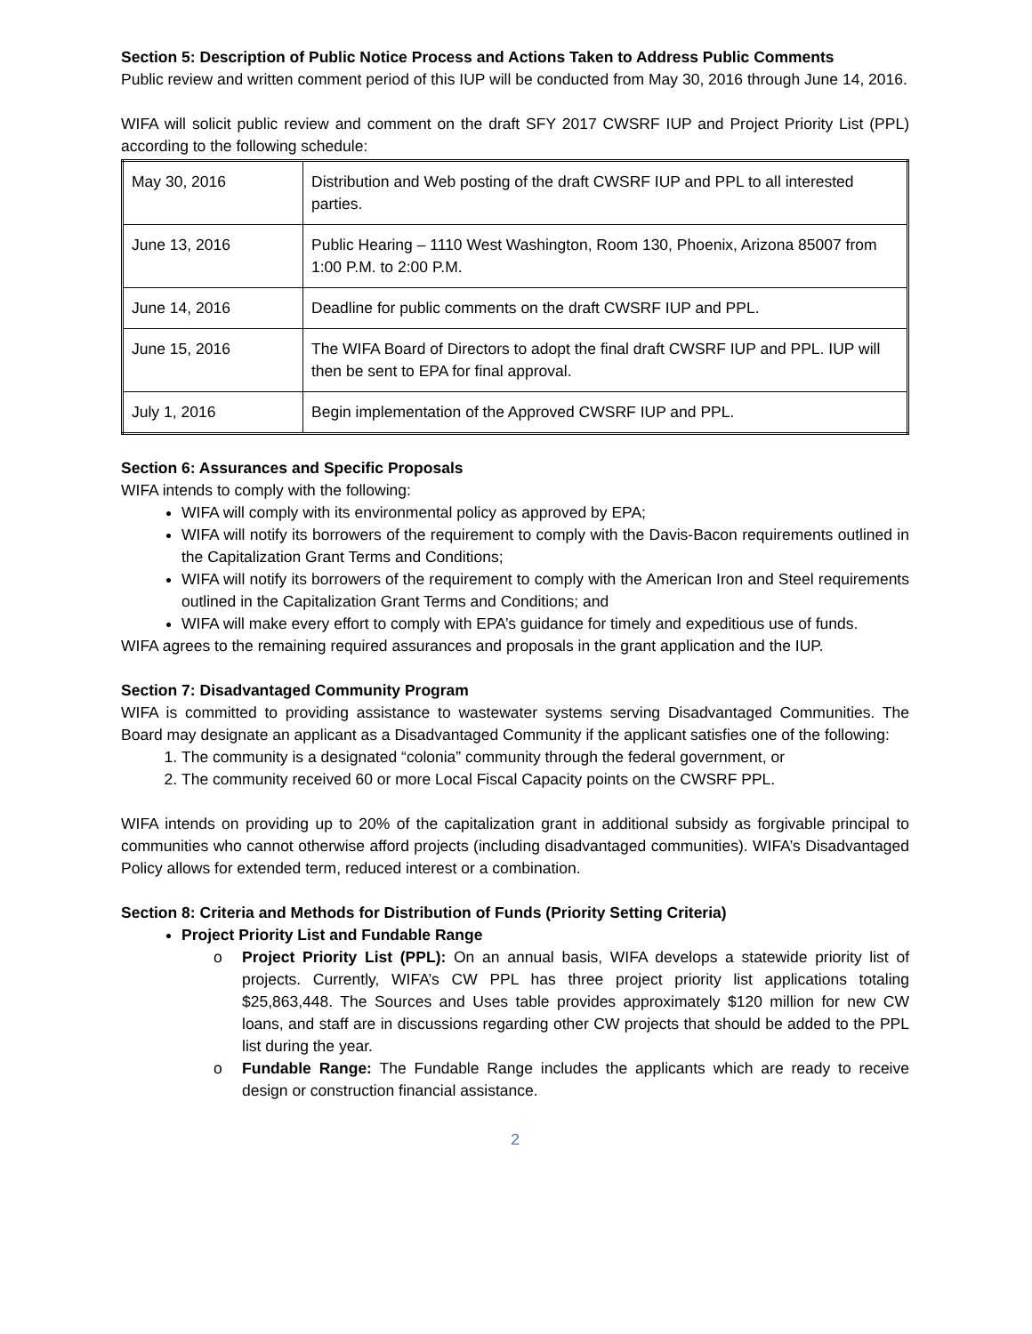Section 5: Description of Public Notice Process and Actions Taken to Address Public Comments
Public review and written comment period of this IUP will be conducted from May 30, 2016 through June 14, 2016.
WIFA will solicit public review and comment on the draft SFY 2017 CWSRF IUP and Project Priority List (PPL) according to the following schedule:
| May 30, 2016 | Distribution and Web posting of the draft CWSRF IUP and PPL to all interested parties. |
| June 13, 2016 | Public Hearing – 1110 West Washington, Room 130, Phoenix, Arizona 85007 from 1:00 P.M. to 2:00 P.M. |
| June 14, 2016 | Deadline for public comments on the draft CWSRF IUP and PPL. |
| June 15, 2016 | The WIFA Board of Directors to adopt the final draft CWSRF IUP and PPL. IUP will then be sent to EPA for final approval. |
| July 1, 2016 | Begin implementation of the Approved CWSRF IUP and PPL. |
Section 6: Assurances and Specific Proposals
WIFA intends to comply with the following:
WIFA will comply with its environmental policy as approved by EPA;
WIFA will notify its borrowers of the requirement to comply with the Davis-Bacon requirements outlined in the Capitalization Grant Terms and Conditions;
WIFA will notify its borrowers of the requirement to comply with the American Iron and Steel requirements outlined in the Capitalization Grant Terms and Conditions; and
WIFA will make every effort to comply with EPA’s guidance for timely and expeditious use of funds.
WIFA agrees to the remaining required assurances and proposals in the grant application and the IUP.
Section 7: Disadvantaged Community Program
WIFA is committed to providing assistance to wastewater systems serving Disadvantaged Communities. The Board may designate an applicant as a Disadvantaged Community if the applicant satisfies one of the following:
1. The community is a designated “colonia” community through the federal government, or
2. The community received 60 or more Local Fiscal Capacity points on the CWSRF PPL.
WIFA intends on providing up to 20% of the capitalization grant in additional subsidy as forgivable principal to communities who cannot otherwise afford projects (including disadvantaged communities). WIFA’s Disadvantaged Policy allows for extended term, reduced interest or a combination.
Section 8: Criteria and Methods for Distribution of Funds (Priority Setting Criteria)
Project Priority List and Fundable Range
o Project Priority List (PPL): On an annual basis, WIFA develops a statewide priority list of projects. Currently, WIFA’s CW PPL has three project priority list applications totaling $25,863,448. The Sources and Uses table provides approximately $120 million for new CW loans, and staff are in discussions regarding other CW projects that should be added to the PPL list during the year.
o Fundable Range: The Fundable Range includes the applicants which are ready to receive design or construction financial assistance.
2